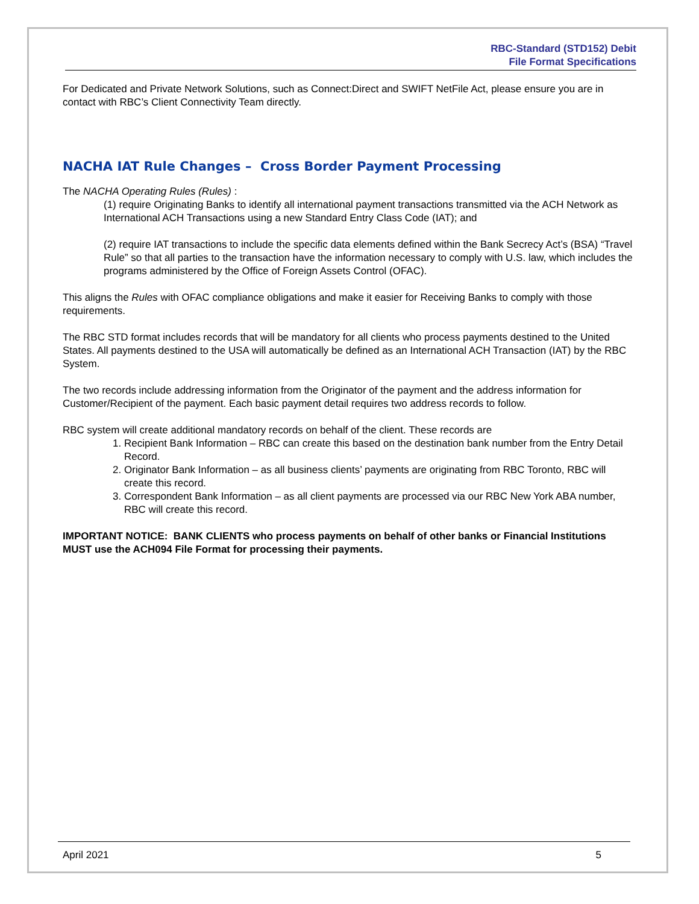RBC-Standard (STD152) Debit
File Format Specifications
For Dedicated and Private Network Solutions, such as Connect:Direct and SWIFT NetFile Act, please ensure you are in contact with RBC’s Client Connectivity Team directly.
NACHA IAT Rule Changes – Cross Border Payment Processing
The NACHA Operating Rules (Rules) :
(1) require Originating Banks to identify all international payment transactions transmitted via the ACH Network as International ACH Transactions using a new Standard Entry Class Code (IAT); and
(2) require IAT transactions to include the specific data elements defined within the Bank Secrecy Act’s (BSA) “Travel Rule” so that all parties to the transaction have the information necessary to comply with U.S. law, which includes the programs administered by the Office of Foreign Assets Control (OFAC).
This aligns the Rules with OFAC compliance obligations and make it easier for Receiving Banks to comply with those requirements.
The RBC STD format includes records that will be mandatory for all clients who process payments destined to the United States. All payments destined to the USA will automatically be defined as an International ACH Transaction (IAT) by the RBC System.
The two records include addressing information from the Originator of the payment and the address information for Customer/Recipient of the payment. Each basic payment detail requires two address records to follow.
RBC system will create additional mandatory records on behalf of the client. These records are
1. Recipient Bank Information – RBC can create this based on the destination bank number from the Entry Detail Record.
2. Originator Bank Information – as all business clients’ payments are originating from RBC Toronto, RBC will create this record.
3. Correspondent Bank Information – as all client payments are processed via our RBC New York ABA number, RBC will create this record.
IMPORTANT NOTICE: BANK CLIENTS who process payments on behalf of other banks or Financial Institutions MUST use the ACH094 File Format for processing their payments.
April 2021 5